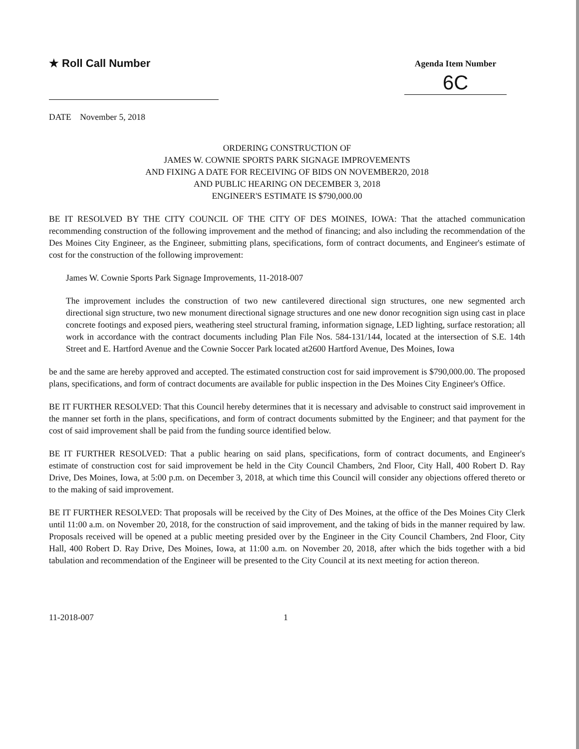★ Roll Call Number
Agenda Item Number
6C
DATE November 5, 2018
ORDERING CONSTRUCTION OF
JAMES W. COWNIE SPORTS PARK SIGNAGE IMPROVEMENTS
AND FIXING A DATE FOR RECEIVING OF BIDS ON NOVEMBER20, 2018
AND PUBLIC HEARING ON DECEMBER 3, 2018
ENGINEER'S ESTIMATE IS $790,000.00
BE IT RESOLVED BY THE CITY COUNCIL OF THE CITY OF DES MOINES, IOWA: That the attached communication recommending construction of the following improvement and the method of financing; and also including the recommendation of the Des Moines City Engineer, as the Engineer, submitting plans, specifications, form of contract documents, and Engineer's estimate of cost for the construction of the following improvement:
James W. Cownie Sports Park Signage Improvements, 11-2018-007
The improvement includes the construction of two new cantilevered directional sign structures, one new segmented arch directional sign structure, two new monument directional signage structures and one new donor recognition sign using cast in place concrete footings and exposed piers, weathering steel structural framing, information signage, LED lighting, surface restoration; all work in accordance with the contract documents including Plan File Nos. 584-131/144, located at the intersection of S.E. 14th Street and E. Hartford Avenue and the Cownie Soccer Park located at2600 Hartford Avenue, Des Moines, Iowa
be and the same are hereby approved and accepted. The estimated construction cost for said improvement is $790,000.00. The proposed plans, specifications, and form of contract documents are available for public inspection in the Des Moines City Engineer's Office.
BE IT FURTHER RESOLVED: That this Council hereby determines that it is necessary and advisable to construct said improvement in the manner set forth in the plans, specifications, and form of contract documents submitted by the Engineer; and that payment for the cost of said improvement shall be paid from the funding source identified below.
BE IT FURTHER RESOLVED: That a public hearing on said plans, specifications, form of contract documents, and Engineer's estimate of construction cost for said improvement be held in the City Council Chambers, 2nd Floor, City Hall, 400 Robert D. Ray Drive, Des Moines, Iowa, at 5:00 p.m. on December 3, 2018, at which time this Council will consider any objections offered thereto or to the making of said improvement.
BE IT FURTHER RESOLVED: That proposals will be received by the City of Des Moines, at the office of the Des Moines City Clerk until 11:00 a.m. on November 20, 2018, for the construction of said improvement, and the taking of bids in the manner required by law. Proposals received will be opened at a public meeting presided over by the Engineer in the City Council Chambers, 2nd Floor, City Hall, 400 Robert D. Ray Drive, Des Moines, Iowa, at 11:00 a.m. on November 20, 2018, after which the bids together with a bid tabulation and recommendation of the Engineer will be presented to the City Council at its next meeting for action thereon.
11-2018-007 1